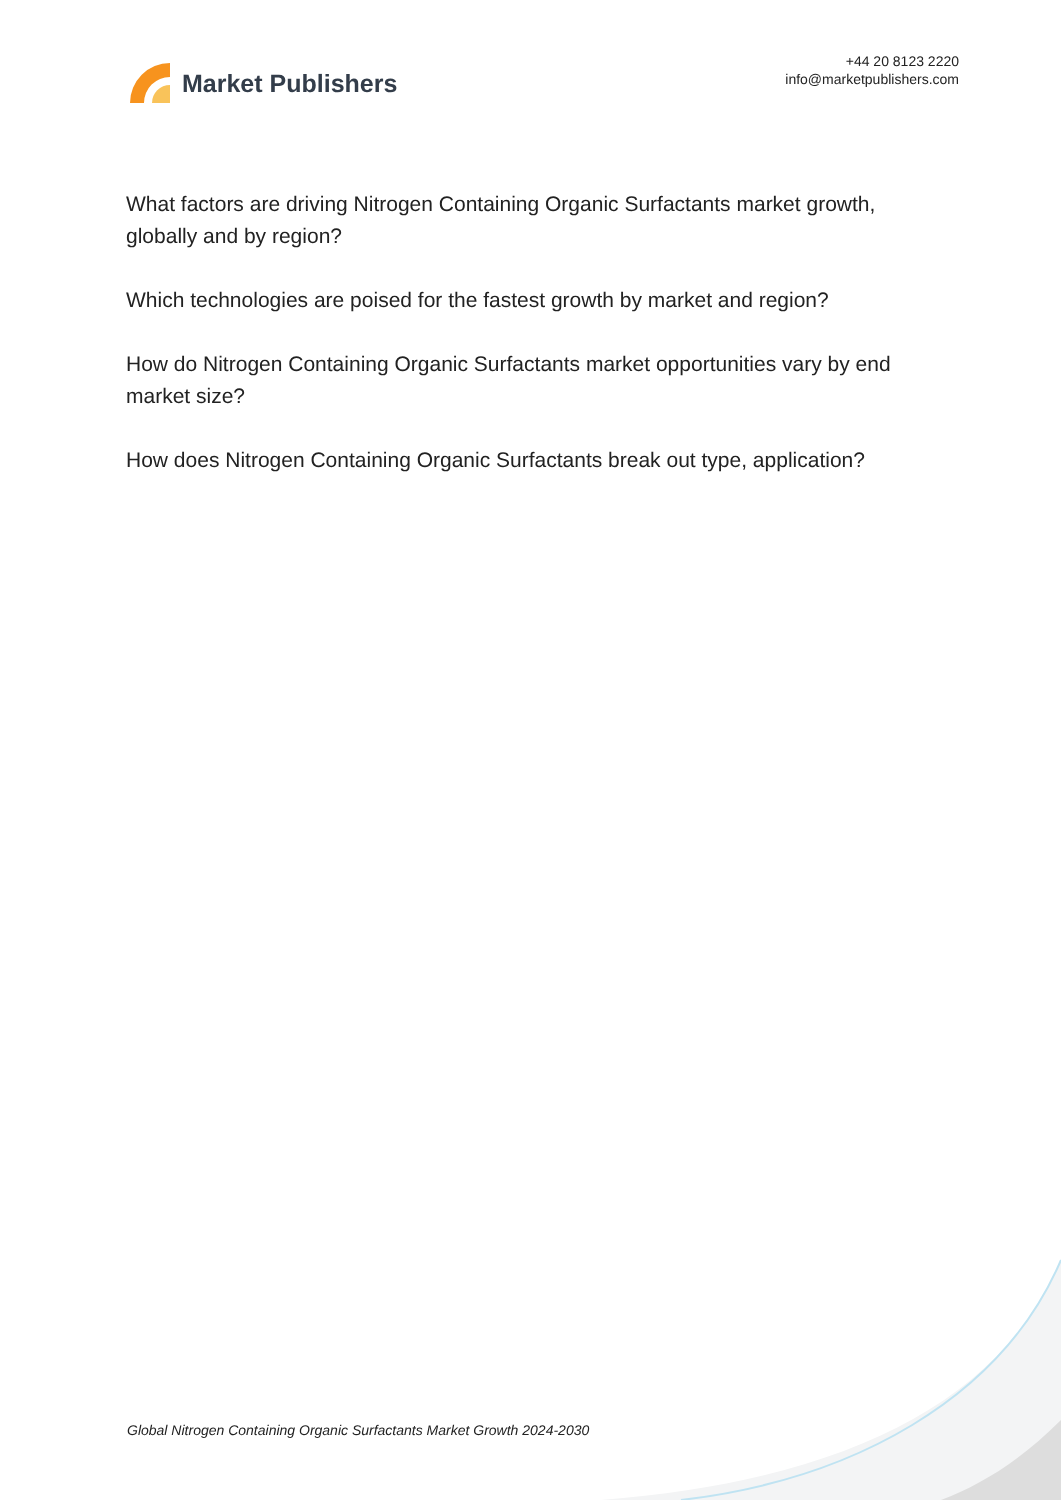Market Publishers
+44 20 8123 2220
info@marketpublishers.com
What factors are driving Nitrogen Containing Organic Surfactants market growth, globally and by region?
Which technologies are poised for the fastest growth by market and region?
How do Nitrogen Containing Organic Surfactants market opportunities vary by end market size?
How does Nitrogen Containing Organic Surfactants break out type, application?
Global Nitrogen Containing Organic Surfactants Market Growth 2024-2030